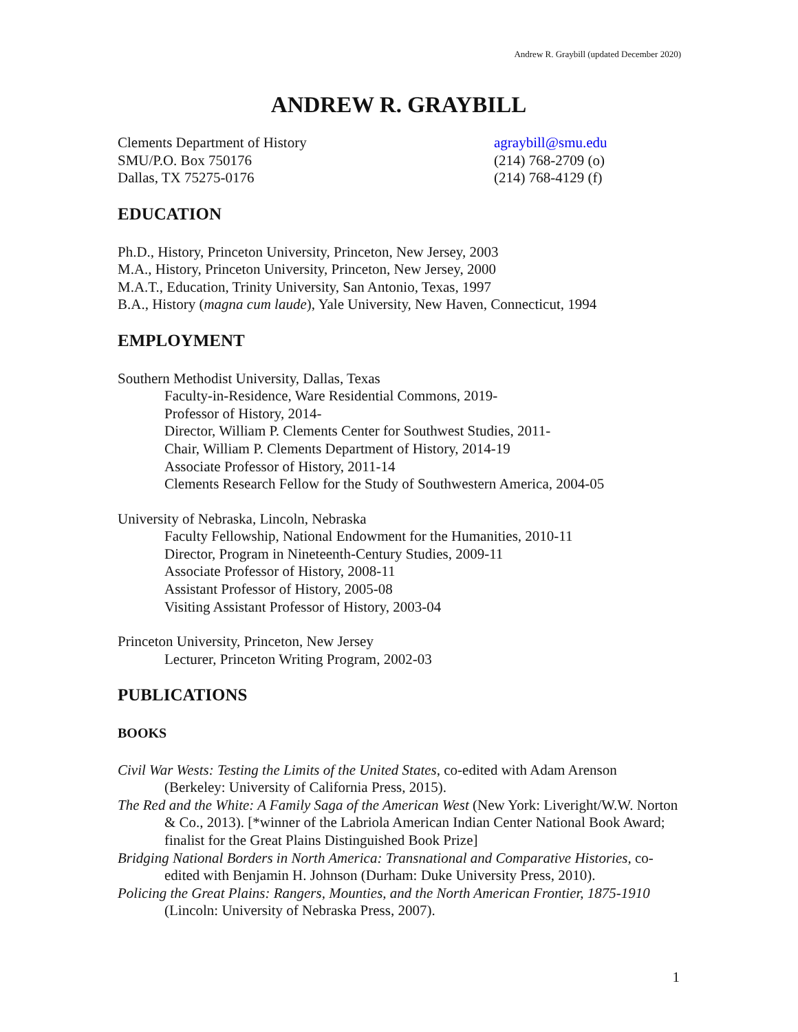Andrew R. Graybill (updated December 2020)
ANDREW R. GRAYBILL
Clements Department of History
SMU/P.O. Box 750176
Dallas, TX 75275-0176
agraybill@smu.edu
(214) 768-2709 (o)
(214) 768-4129 (f)
EDUCATION
Ph.D., History, Princeton University, Princeton, New Jersey, 2003
M.A., History, Princeton University, Princeton, New Jersey, 2000
M.A.T., Education, Trinity University, San Antonio, Texas, 1997
B.A., History (magna cum laude), Yale University, New Haven, Connecticut, 1994
EMPLOYMENT
Southern Methodist University, Dallas, Texas
Faculty-in-Residence, Ware Residential Commons, 2019-
Professor of History, 2014-
Director, William P. Clements Center for Southwest Studies, 2011-
Chair, William P. Clements Department of History, 2014-19
Associate Professor of History, 2011-14
Clements Research Fellow for the Study of Southwestern America, 2004-05
University of Nebraska, Lincoln, Nebraska
Faculty Fellowship, National Endowment for the Humanities, 2010-11
Director, Program in Nineteenth-Century Studies, 2009-11
Associate Professor of History, 2008-11
Assistant Professor of History, 2005-08
Visiting Assistant Professor of History, 2003-04
Princeton University, Princeton, New Jersey
Lecturer, Princeton Writing Program, 2002-03
PUBLICATIONS
BOOKS
Civil War Wests: Testing the Limits of the United States, co-edited with Adam Arenson (Berkeley: University of California Press, 2015).
The Red and the White: A Family Saga of the American West (New York: Liveright/W.W. Norton & Co., 2013). [*winner of the Labriola American Indian Center National Book Award; finalist for the Great Plains Distinguished Book Prize]
Bridging National Borders in North America: Transnational and Comparative Histories, co-edited with Benjamin H. Johnson (Durham: Duke University Press, 2010).
Policing the Great Plains: Rangers, Mounties, and the North American Frontier, 1875-1910 (Lincoln: University of Nebraska Press, 2007).
1